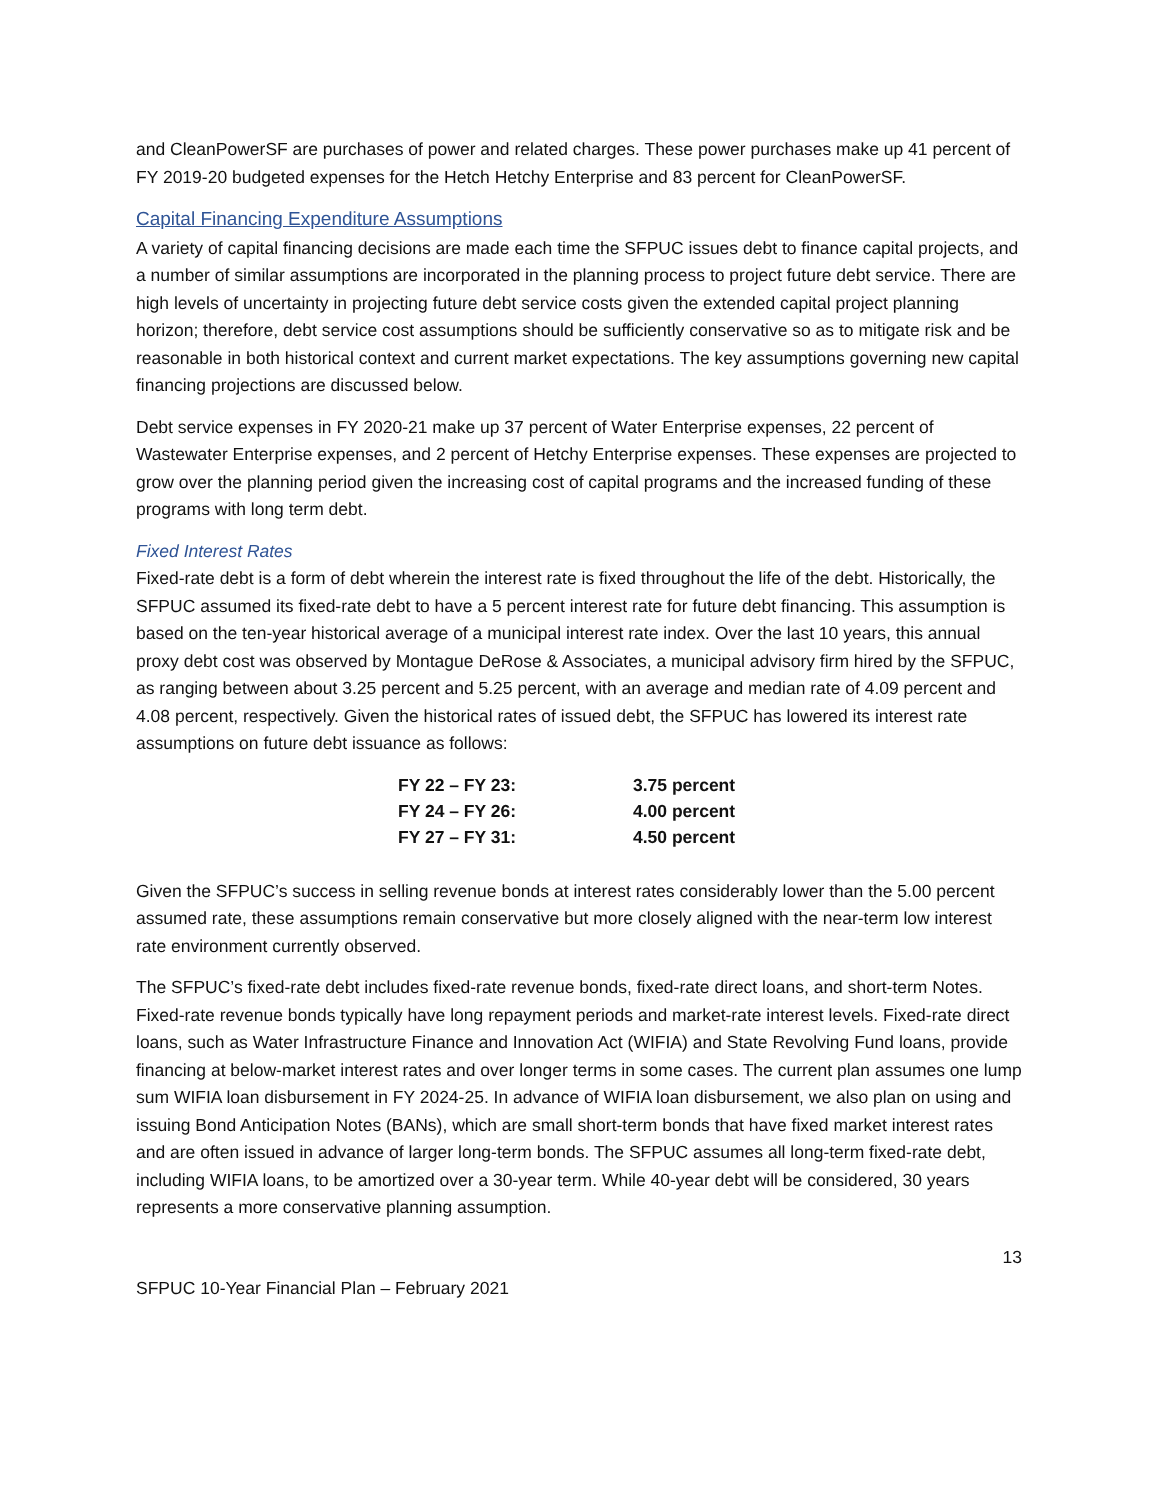and CleanPowerSF are purchases of power and related charges. These power purchases make up 41 percent of FY 2019-20 budgeted expenses for the Hetch Hetchy Enterprise and 83 percent for CleanPowerSF.
Capital Financing Expenditure Assumptions
A variety of capital financing decisions are made each time the SFPUC issues debt to finance capital projects, and a number of similar assumptions are incorporated in the planning process to project future debt service. There are high levels of uncertainty in projecting future debt service costs given the extended capital project planning horizon; therefore, debt service cost assumptions should be sufficiently conservative so as to mitigate risk and be reasonable in both historical context and current market expectations. The key assumptions governing new capital financing projections are discussed below.
Debt service expenses in FY 2020-21 make up 37 percent of Water Enterprise expenses, 22 percent of Wastewater Enterprise expenses, and 2 percent of Hetchy Enterprise expenses. These expenses are projected to grow over the planning period given the increasing cost of capital programs and the increased funding of these programs with long term debt.
Fixed Interest Rates
Fixed-rate debt is a form of debt wherein the interest rate is fixed throughout the life of the debt. Historically, the SFPUC assumed its fixed-rate debt to have a 5 percent interest rate for future debt financing. This assumption is based on the ten-year historical average of a municipal interest rate index. Over the last 10 years, this annual proxy debt cost was observed by Montague DeRose & Associates, a municipal advisory firm hired by the SFPUC, as ranging between about 3.25 percent and 5.25 percent, with an average and median rate of 4.09 percent and 4.08 percent, respectively. Given the historical rates of issued debt, the SFPUC has lowered its interest rate assumptions on future debt issuance as follows:
| FY 22 – FY 23: | 3.75 percent |
| FY 24 – FY 26: | 4.00 percent |
| FY 27 – FY 31: | 4.50 percent |
Given the SFPUC’s success in selling revenue bonds at interest rates considerably lower than the 5.00 percent assumed rate, these assumptions remain conservative but more closely aligned with the near-term low interest rate environment currently observed.
The SFPUC’s fixed-rate debt includes fixed-rate revenue bonds, fixed-rate direct loans, and short-term Notes. Fixed-rate revenue bonds typically have long repayment periods and market-rate interest levels. Fixed-rate direct loans, such as Water Infrastructure Finance and Innovation Act (WIFIA) and State Revolving Fund loans, provide financing at below-market interest rates and over longer terms in some cases. The current plan assumes one lump sum WIFIA loan disbursement in FY 2024-25. In advance of WIFIA loan disbursement, we also plan on using and issuing Bond Anticipation Notes (BANs), which are small short-term bonds that have fixed market interest rates and are often issued in advance of larger long-term bonds. The SFPUC assumes all long-term fixed-rate debt, including WIFIA loans, to be amortized over a 30-year term. While 40-year debt will be considered, 30 years represents a more conservative planning assumption.
13
SFPUC 10-Year Financial Plan – February 2021